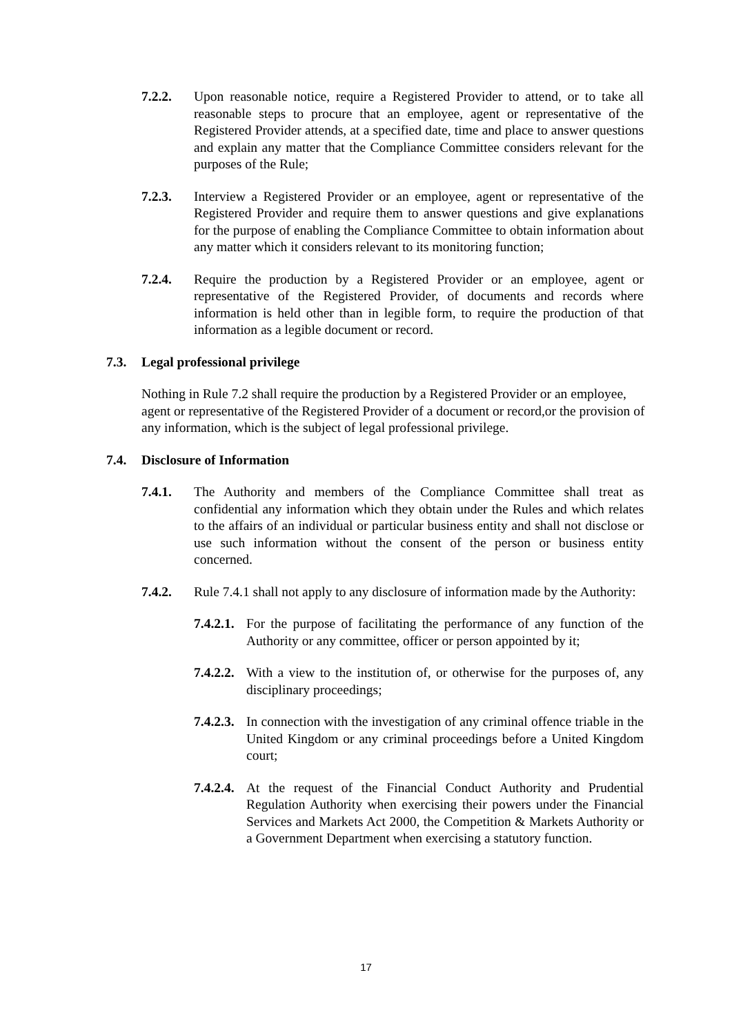7.2.2. Upon reasonable notice, require a Registered Provider to attend, or to take all reasonable steps to procure that an employee, agent or representative of the Registered Provider attends, at a specified date, time and place to answer questions and explain any matter that the Compliance Committee considers relevant for the purposes of the Rule;
7.2.3. Interview a Registered Provider or an employee, agent or representative of the Registered Provider and require them to answer questions and give explanations for the purpose of enabling the Compliance Committee to obtain information about any matter which it considers relevant to its monitoring function;
7.2.4. Require the production by a Registered Provider or an employee, agent or representative of the Registered Provider, of documents and records where information is held other than in legible form, to require the production of that information as a legible document or record.
7.3. Legal professional privilege
Nothing in Rule 7.2 shall require the production by a Registered Provider or an employee, agent or representative of the Registered Provider of a document or record,or the provision of any information, which is the subject of legal professional privilege.
7.4. Disclosure of Information
7.4.1. The Authority and members of the Compliance Committee shall treat as confidential any information which they obtain under the Rules and which relates to the affairs of an individual or particular business entity and shall not disclose or use such information without the consent of the person or business entity concerned.
7.4.2. Rule 7.4.1 shall not apply to any disclosure of information made by the Authority:
7.4.2.1. For the purpose of facilitating the performance of any function of the Authority or any committee, officer or person appointed by it;
7.4.2.2. With a view to the institution of, or otherwise for the purposes of, any disciplinary proceedings;
7.4.2.3. In connection with the investigation of any criminal offence triable in the United Kingdom or any criminal proceedings before a United Kingdom court;
7.4.2.4. At the request of the Financial Conduct Authority and Prudential Regulation Authority when exercising their powers under the Financial Services and Markets Act 2000, the Competition & Markets Authority or a Government Department when exercising a statutory function.
17